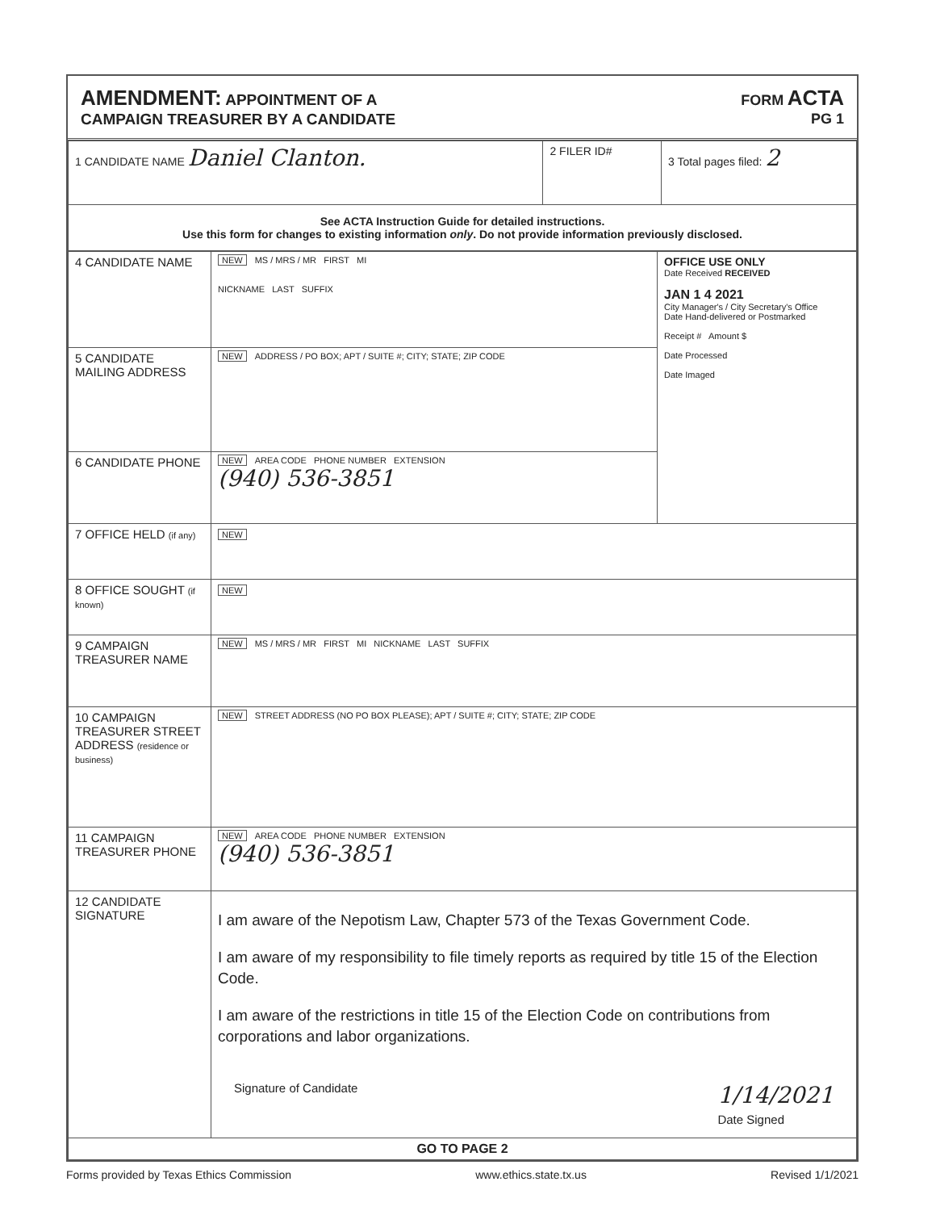AMENDMENT: APPOINTMENT OF A
CAMPAIGN TREASURER BY A CANDIDATE
FORM ACTA
PG 1
| 1 CANDIDATE NAME Daniel Clanton. | 2 FILER ID# | 3 Total pages filed: 2 |
| See ACTA Instruction Guide for detailed instructions. Use this form for changes to existing information only . Do not provide information previously disclosed. | | |
| 4 CANDIDATE NAME | NEW MS / MRS / MR FIRST MI NICKNAME LAST SUFFIX | OFFICE USE ONLY Date Received RECEIVED JAN 1 4 2021 City Manager's / City Secretary's Office Date Hand-delivered or Postmarked Receipt # Amount $ Date Processed Date Imaged |
| 5 CANDIDATE MAILING ADDRESS | NEW ADDRESS / PO BOX; APT / SUITE #; CITY; STATE; ZIP CODE | |
| 6 CANDIDATE PHONE | NEW AREA CODE PHONE NUMBER EXTENSION (940) 536-3851 | |
| 7 OFFICE HELD (if any) | NEW | |
| 8 OFFICE SOUGHT (if known) | NEW | |
| 9 CAMPAIGN TREASURER NAME | NEW MS / MRS / MR FIRST MI NICKNAME LAST SUFFIX | |
| 10 CAMPAIGN TREASURER STREET ADDRESS (residence or business) | NEW STREET ADDRESS (NO PO BOX PLEASE); APT / SUITE #; CITY; STATE; ZIP CODE | |
| 11 CAMPAIGN TREASURER PHONE | NEW AREA CODE PHONE NUMBER EXTENSION (940) 536-3851 | |
| 12 CANDIDATE SIGNATURE | I am aware of the Nepotism Law, Chapter 573 of the Texas Government Code. I am aware of my responsibility to file timely reports as required by title 15 of the Election Code. I am aware of the restrictions in title 15 of the Election Code on contributions from corporations and labor organizations. Signature of Candidate 1/14/2021 Date Signed | |
| GO TO PAGE 2 | | |
Forms provided by Texas Ethics Commission www.ethics.state.tx.us Revised 1/1/2021